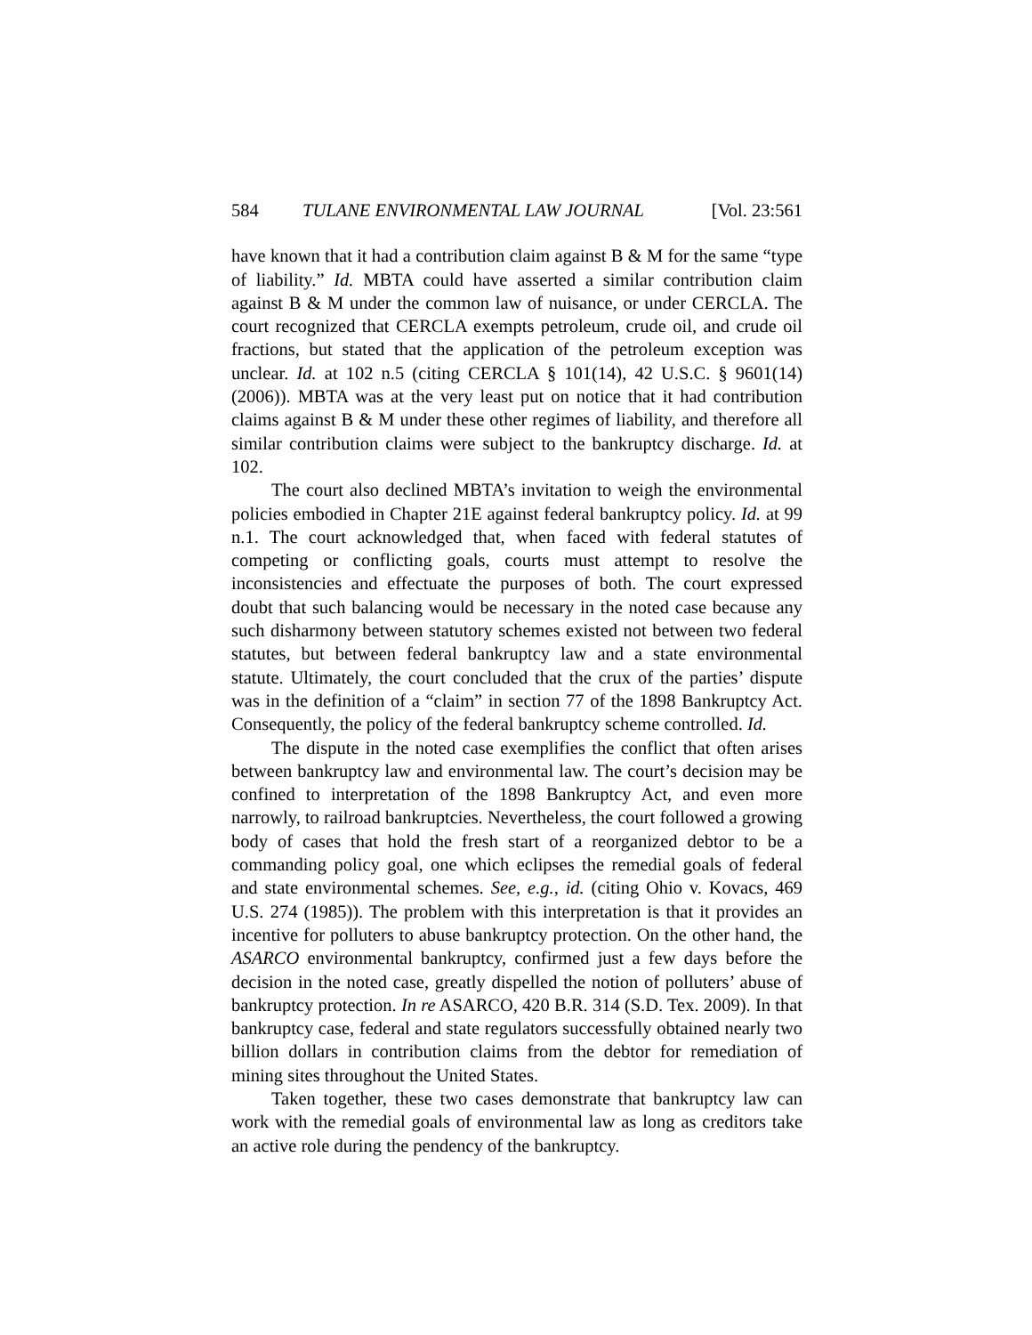584 TULANE ENVIRONMENTAL LAW JOURNAL [Vol. 23:561
have known that it had a contribution claim against B & M for the same “type of liability.” Id. MBTA could have asserted a similar contribution claim against B & M under the common law of nuisance, or under CERCLA. The court recognized that CERCLA exempts petroleum, crude oil, and crude oil fractions, but stated that the application of the petroleum exception was unclear. Id. at 102 n.5 (citing CERCLA § 101(14), 42 U.S.C. § 9601(14) (2006)). MBTA was at the very least put on notice that it had contribution claims against B & M under these other regimes of liability, and therefore all similar contribution claims were subject to the bankruptcy discharge. Id. at 102.
The court also declined MBTA’s invitation to weigh the environmental policies embodied in Chapter 21E against federal bankruptcy policy. Id. at 99 n.1. The court acknowledged that, when faced with federal statutes of competing or conflicting goals, courts must attempt to resolve the inconsistencies and effectuate the purposes of both. The court expressed doubt that such balancing would be necessary in the noted case because any such disharmony between statutory schemes existed not between two federal statutes, but between federal bankruptcy law and a state environmental statute. Ultimately, the court concluded that the crux of the parties’ dispute was in the definition of a “claim” in section 77 of the 1898 Bankruptcy Act. Consequently, the policy of the federal bankruptcy scheme controlled. Id.
The dispute in the noted case exemplifies the conflict that often arises between bankruptcy law and environmental law. The court’s decision may be confined to interpretation of the 1898 Bankruptcy Act, and even more narrowly, to railroad bankruptcies. Nevertheless, the court followed a growing body of cases that hold the fresh start of a reorganized debtor to be a commanding policy goal, one which eclipses the remedial goals of federal and state environmental schemes. See, e.g., id. (citing Ohio v. Kovacs, 469 U.S. 274 (1985)). The problem with this interpretation is that it provides an incentive for polluters to abuse bankruptcy protection. On the other hand, the ASARCO environmental bankruptcy, confirmed just a few days before the decision in the noted case, greatly dispelled the notion of polluters’ abuse of bankruptcy protection. In re ASARCO, 420 B.R. 314 (S.D. Tex. 2009). In that bankruptcy case, federal and state regulators successfully obtained nearly two billion dollars in contribution claims from the debtor for remediation of mining sites throughout the United States.
Taken together, these two cases demonstrate that bankruptcy law can work with the remedial goals of environmental law as long as creditors take an active role during the pendency of the bankruptcy.